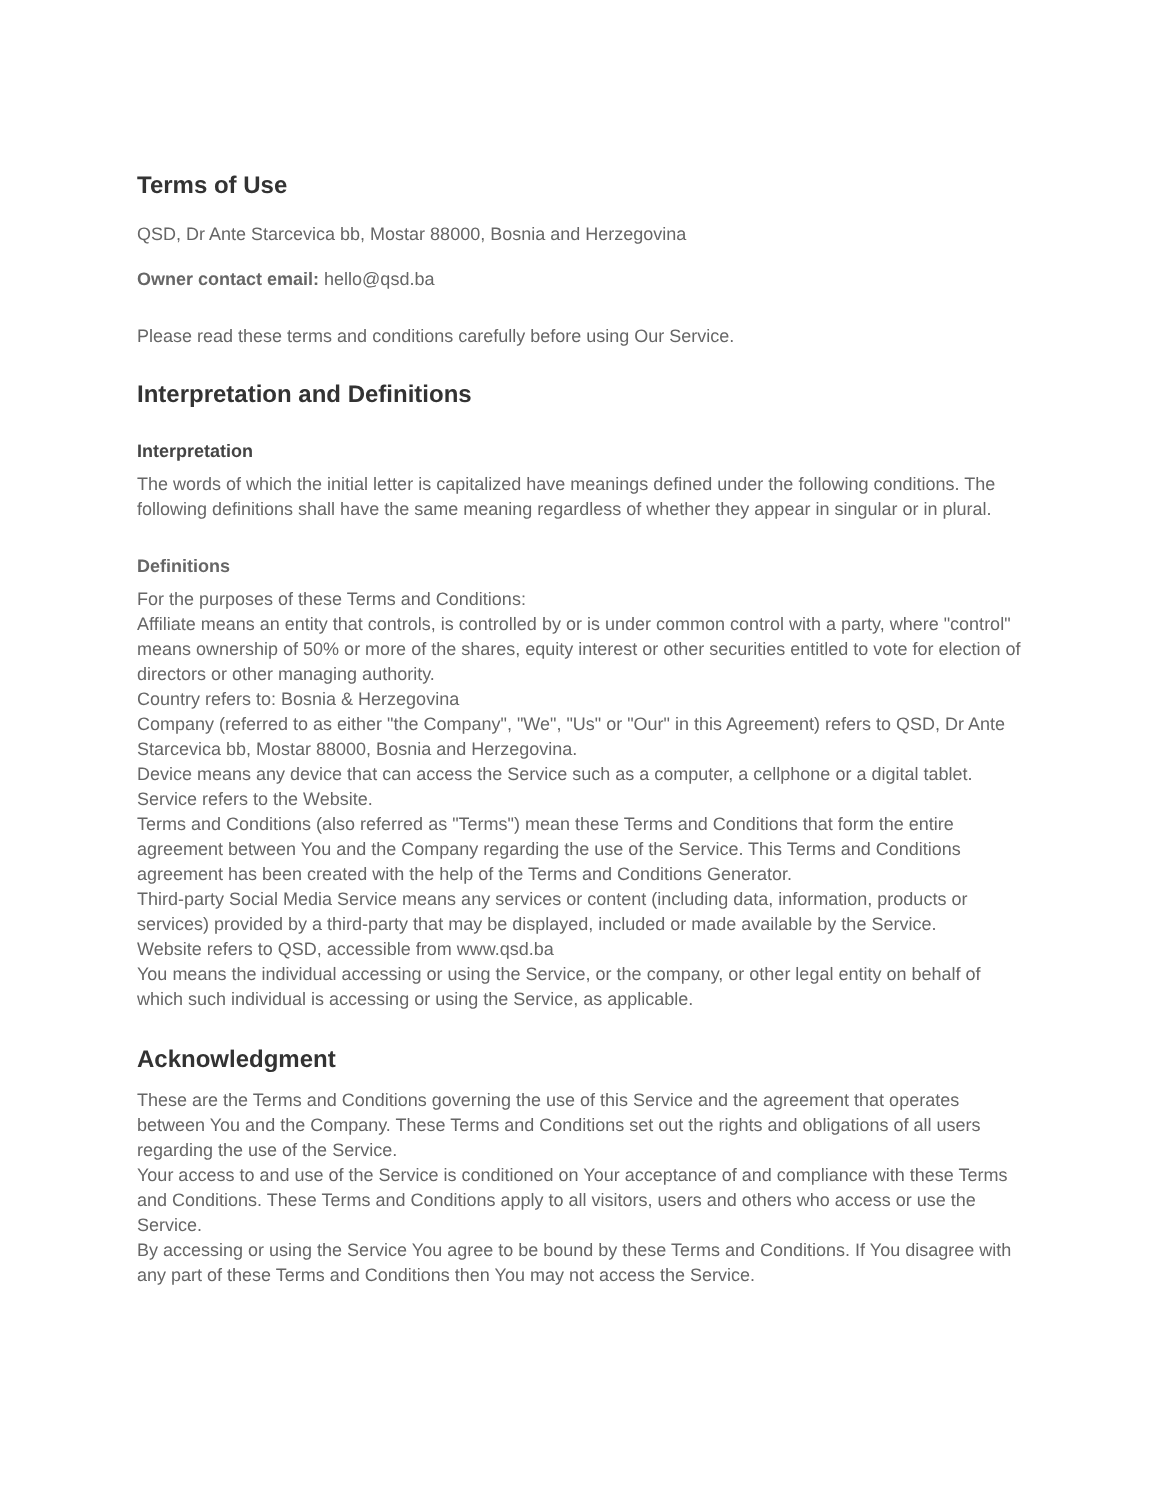Terms of Use
QSD, Dr Ante Starcevica bb, Mostar 88000, Bosnia and Herzegovina
Owner contact email: hello@qsd.ba
Please read these terms and conditions carefully before using Our Service.
Interpretation and Definitions
Interpretation
The words of which the initial letter is capitalized have meanings defined under the following conditions. The following definitions shall have the same meaning regardless of whether they appear in singular or in plural.
Definitions
For the purposes of these Terms and Conditions:
Affiliate means an entity that controls, is controlled by or is under common control with a party, where "control" means ownership of 50% or more of the shares, equity interest or other securities entitled to vote for election of directors or other managing authority.
Country refers to: Bosnia & Herzegovina
Company (referred to as either "the Company", "We", "Us" or "Our" in this Agreement) refers to QSD, Dr Ante Starcevica bb, Mostar 88000, Bosnia and Herzegovina.
Device means any device that can access the Service such as a computer, a cellphone or a digital tablet.
Service refers to the Website.
Terms and Conditions (also referred as "Terms") mean these Terms and Conditions that form the entire agreement between You and the Company regarding the use of the Service. This Terms and Conditions agreement has been created with the help of the Terms and Conditions Generator.
Third-party Social Media Service means any services or content (including data, information, products or services) provided by a third-party that may be displayed, included or made available by the Service.
Website refers to QSD, accessible from www.qsd.ba
You means the individual accessing or using the Service, or the company, or other legal entity on behalf of which such individual is accessing or using the Service, as applicable.
Acknowledgment
These are the Terms and Conditions governing the use of this Service and the agreement that operates between You and the Company. These Terms and Conditions set out the rights and obligations of all users regarding the use of the Service.
Your access to and use of the Service is conditioned on Your acceptance of and compliance with these Terms and Conditions. These Terms and Conditions apply to all visitors, users and others who access or use the Service.
By accessing or using the Service You agree to be bound by these Terms and Conditions. If You disagree with any part of these Terms and Conditions then You may not access the Service.